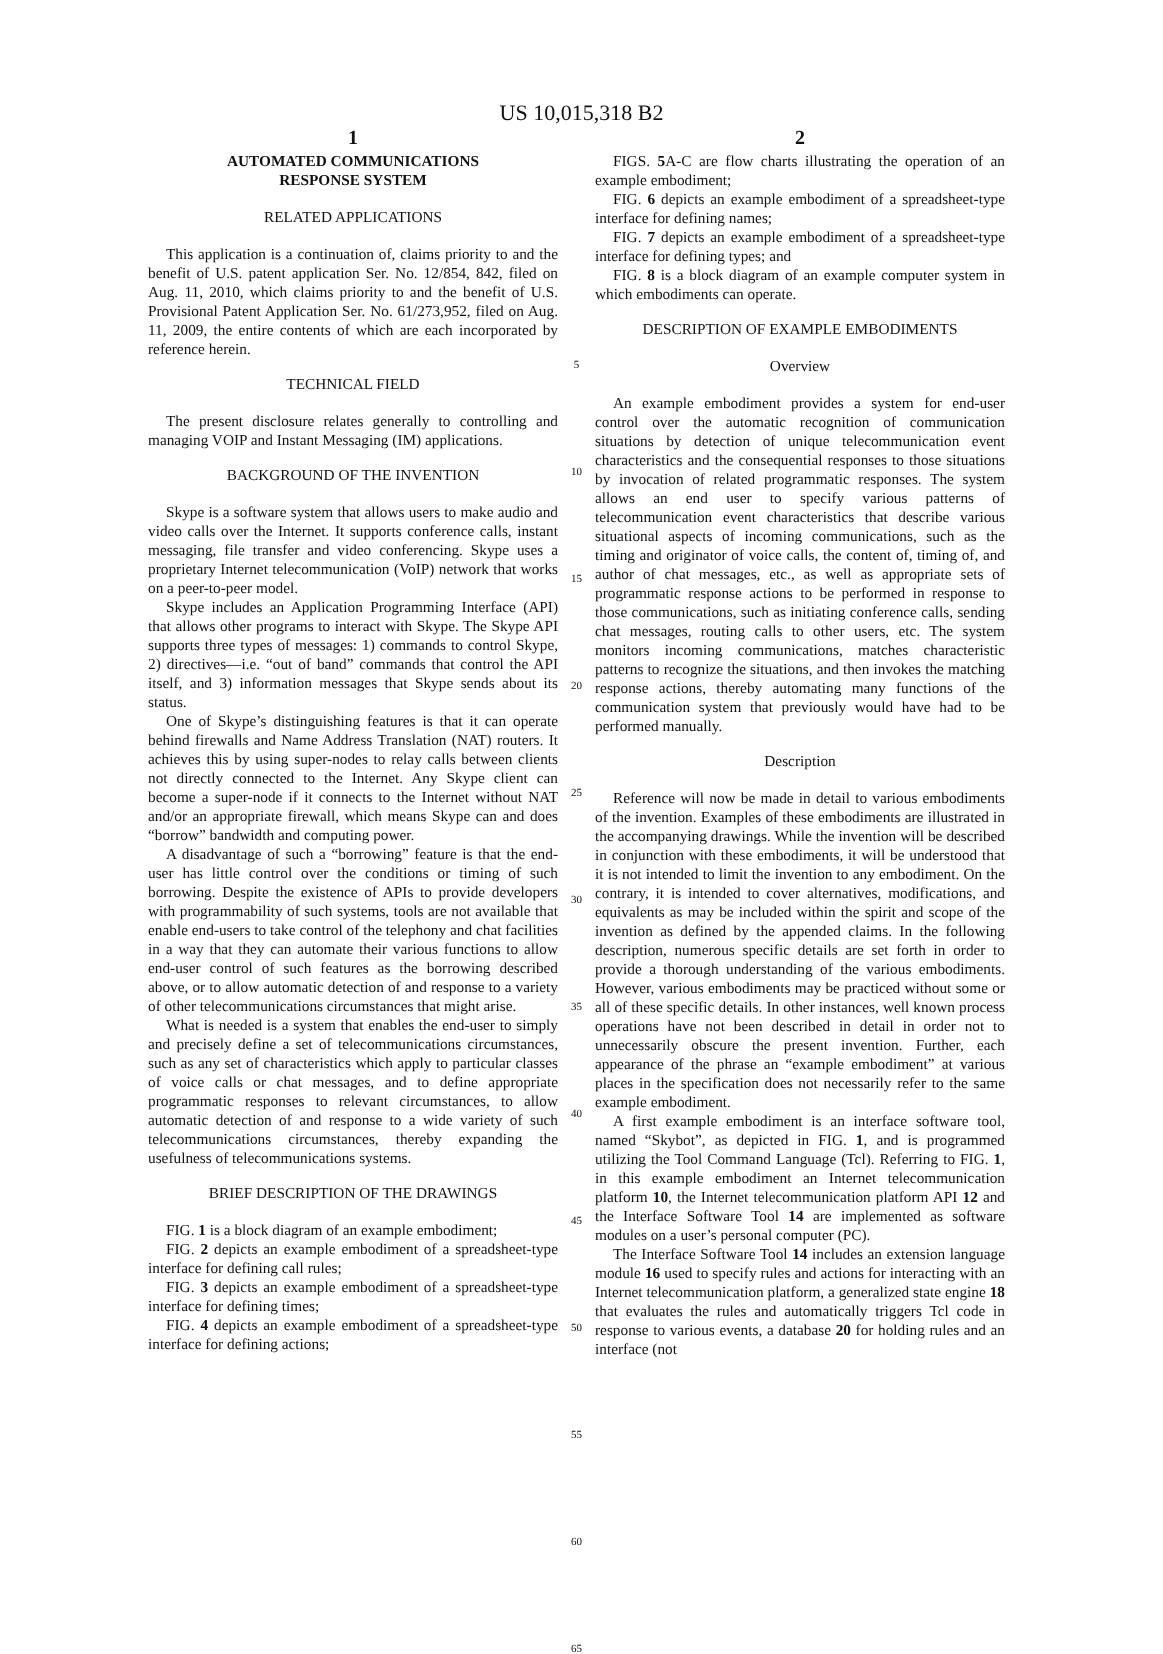US 10,015,318 B2
1
AUTOMATED COMMUNICATIONS
RESPONSE SYSTEM
RELATED APPLICATIONS
This application is a continuation of, claims priority to and the benefit of U.S. patent application Ser. No. 12/854, 842, filed on Aug. 11, 2010, which claims priority to and the benefit of U.S. Provisional Patent Application Ser. No. 61/273,952, filed on Aug. 11, 2009, the entire contents of which are each incorporated by reference herein.
TECHNICAL FIELD
The present disclosure relates generally to controlling and managing VOIP and Instant Messaging (IM) applications.
BACKGROUND OF THE INVENTION
Skype is a software system that allows users to make audio and video calls over the Internet. It supports conference calls, instant messaging, file transfer and video conferencing. Skype uses a proprietary Internet telecommunication (VoIP) network that works on a peer-to-peer model.
Skype includes an Application Programming Interface (API) that allows other programs to interact with Skype. The Skype API supports three types of messages: 1) commands to control Skype, 2) directives—i.e. “out of band” commands that control the API itself, and 3) information messages that Skype sends about its status.
One of Skype’s distinguishing features is that it can operate behind firewalls and Name Address Translation (NAT) routers. It achieves this by using super-nodes to relay calls between clients not directly connected to the Internet. Any Skype client can become a super-node if it connects to the Internet without NAT and/or an appropriate firewall, which means Skype can and does “borrow” bandwidth and computing power.
A disadvantage of such a “borrowing” feature is that the end-user has little control over the conditions or timing of such borrowing. Despite the existence of APIs to provide developers with programmability of such systems, tools are not available that enable end-users to take control of the telephony and chat facilities in a way that they can automate their various functions to allow end-user control of such features as the borrowing described above, or to allow automatic detection of and response to a variety of other telecommunications circumstances that might arise.
What is needed is a system that enables the end-user to simply and precisely define a set of telecommunications circumstances, such as any set of characteristics which apply to particular classes of voice calls or chat messages, and to define appropriate programmatic responses to relevant circumstances, to allow automatic detection of and response to a wide variety of such telecommunications circumstances, thereby expanding the usefulness of telecommunications systems.
BRIEF DESCRIPTION OF THE DRAWINGS
FIG. 1 is a block diagram of an example embodiment;
FIG. 2 depicts an example embodiment of a spreadsheet-type interface for defining call rules;
FIG. 3 depicts an example embodiment of a spreadsheet-type interface for defining times;
FIG. 4 depicts an example embodiment of a spreadsheet-type interface for defining actions;
5
10
15
20
25
30
35
40
45
50
55
60
65
2
FIGS. 5 A-C are flow charts illustrating the operation of an example embodiment;
FIG. 6 depicts an example embodiment of a spreadsheet-type interface for defining names;
FIG. 7 depicts an example embodiment of a spreadsheet-type interface for defining types; and
FIG. 8 is a block diagram of an example computer system in which embodiments can operate.
DESCRIPTION OF EXAMPLE EMBODIMENTS
Overview
An example embodiment provides a system for end-user control over the automatic recognition of communication situations by detection of unique telecommunication event characteristics and the consequential responses to those situations by invocation of related programmatic responses. The system allows an end user to specify various patterns of telecommunication event characteristics that describe various situational aspects of incoming communications, such as the timing and originator of voice calls, the content of, timing of, and author of chat messages, etc., as well as appropriate sets of programmatic response actions to be performed in response to those communications, such as initiating conference calls, sending chat messages, routing calls to other users, etc. The system monitors incoming communications, matches characteristic patterns to recognize the situations, and then invokes the matching response actions, thereby automating many functions of the communication system that previously would have had to be performed manually.
Description
Reference will now be made in detail to various embodiments of the invention. Examples of these embodiments are illustrated in the accompanying drawings. While the invention will be described in conjunction with these embodiments, it will be understood that it is not intended to limit the invention to any embodiment. On the contrary, it is intended to cover alternatives, modifications, and equivalents as may be included within the spirit and scope of the invention as defined by the appended claims. In the following description, numerous specific details are set forth in order to provide a thorough understanding of the various embodiments. However, various embodiments may be practiced without some or all of these specific details. In other instances, well known process operations have not been described in detail in order not to unnecessarily obscure the present invention. Further, each appearance of the phrase an “example embodiment” at various places in the specification does not necessarily refer to the same example embodiment.
A first example embodiment is an interface software tool, named “Skybot”, as depicted in FIG. 1, and is programmed utilizing the Tool Command Language (Tcl). Referring to FIG. 1, in this example embodiment an Internet telecommunication platform 10, the Internet telecommunication platform API 12 and the Interface Software Tool 14 are implemented as software modules on a user’s personal computer (PC).
The Interface Software Tool 14 includes an extension language module 16 used to specify rules and actions for interacting with an Internet telecommunication platform, a generalized state engine 18 that evaluates the rules and automatically triggers Tcl code in response to various events, a database 20 for holding rules and an interface (not